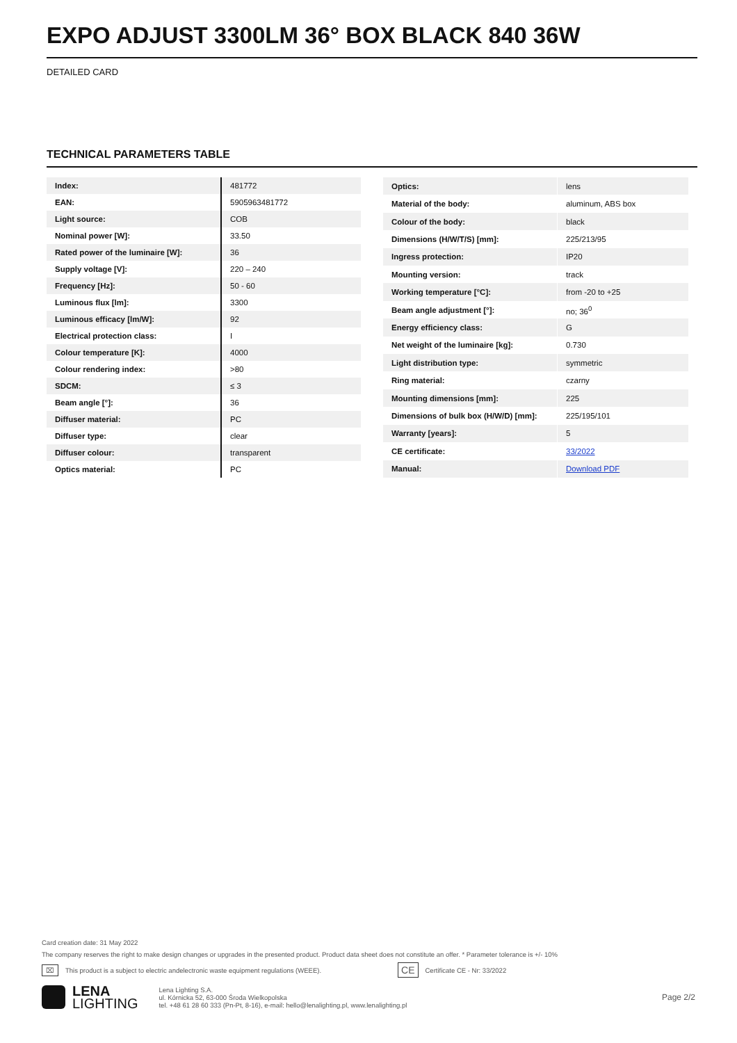EXPO ADJUST 3300LM 36° BOX BLACK 840 36W
DETAILED CARD
TECHNICAL PARAMETERS TABLE
| Index: | 481772 |
| EAN: | 5905963481772 |
| Light source: | COB |
| Nominal power [W]: | 33.50 |
| Rated power of the luminaire [W]: | 36 |
| Supply voltage [V]: | 220 – 240 |
| Frequency [Hz]: | 50 - 60 |
| Luminous flux [lm]: | 3300 |
| Luminous efficacy [lm/W]: | 92 |
| Electrical protection class: | I |
| Colour temperature [K]: | 4000 |
| Colour rendering index: | >80 |
| SDCM: | ≤ 3 |
| Beam angle [°]: | 36 |
| Diffuser material: | PC |
| Diffuser type: | clear |
| Diffuser colour: | transparent |
| Optics material: | PC |
| Optics: | lens |
| Material of the body: | aluminum, ABS box |
| Colour of the body: | black |
| Dimensions (H/W/T/S) [mm]: | 225/213/95 |
| Ingress protection: | IP20 |
| Mounting version: | track |
| Working temperature [°C]: | from -20 to +25 |
| Beam angle adjustment [°]: | no; 36<sup>0</sup> |
| Energy efficiency class: | G |
| Net weight of the luminaire [kg]: | 0.730 |
| Light distribution type: | symmetric |
| Ring material: | czarny |
| Mounting dimensions [mm]: | 225 |
| Dimensions of bulk box (H/W/D) [mm]: | 225/195/101 |
| Warranty [years]: | 5 |
| CE certificate: | 33/2022 |
| Manual: | Download PDF |
Card creation date: 31 May 2022
The company reserves the right to make design changes or upgrades in the presented product. Product data sheet does not constitute an offer. * Parameter tolerance is +/- 10%
⌧ This product is a subject to electric andelectronic waste equipment regulations (WEEE). CE Certificate CE - Nr: 33/2022
LENA
LIGHTING
Lena Lighting S.A.
ul. Kórnicka 52, 63-000 Środa Wielkopolska
tel. +48 61 28 60 333 (Pn-Pt, 8-16), e-mail: hello@lenalighting.pl, www.lenalighting.pl
Page 2/2